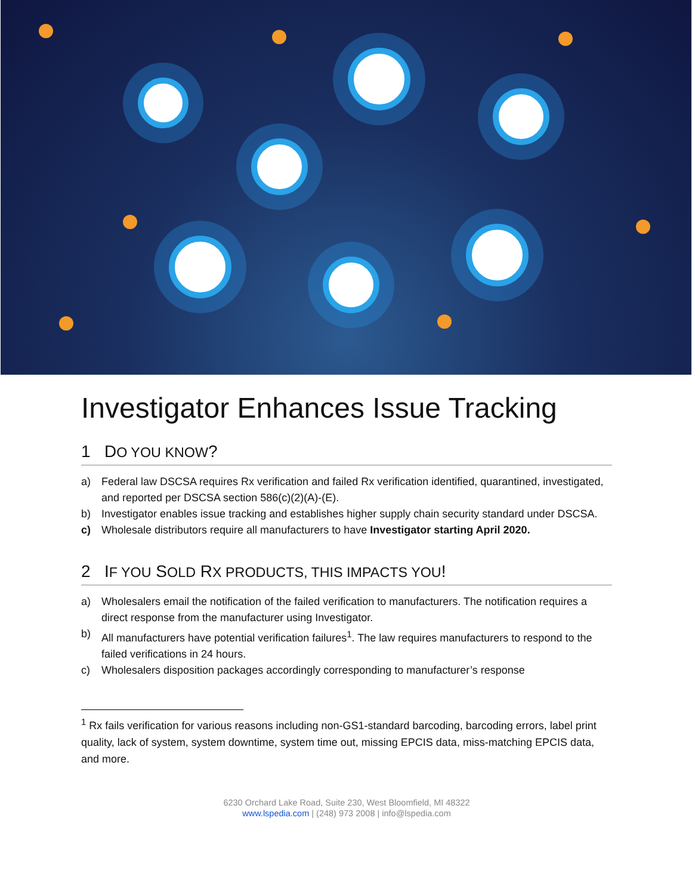Investigator Enhances Issue Tracking
1 DO YOU KNOW?
a) Federal law DSCSA requires Rx verification and failed Rx verification identified, quarantined, investigated, and reported per DSCSA section 586(c)(2)(A)-(E).
b) Investigator enables issue tracking and establishes higher supply chain security standard under DSCSA.
c) Wholesale distributors require all manufacturers to have Investigator starting April 2020.
2 IF YOU SOLD RX PRODUCTS, THIS IMPACTS YOU!
a) Wholesalers email the notification of the failed verification to manufacturers. The notification requires a direct response from the manufacturer using Investigator.
b) All manufacturers have potential verification failures<sup>1</sup>. The law requires manufacturers to respond to the failed verifications in 24 hours.
c) Wholesalers disposition packages accordingly corresponding to manufacturer’s response
<sup>1</sup> Rx fails verification for various reasons including non-GS1-standard barcoding, barcoding errors, label print quality, lack of system, system downtime, system time out, missing EPCIS data, miss-matching EPCIS data, and more.
6230 Orchard Lake Road, Suite 230, West Bloomfield, MI 48322
www.lspedia.com | (248) 973 2008 | info@lspedia.com